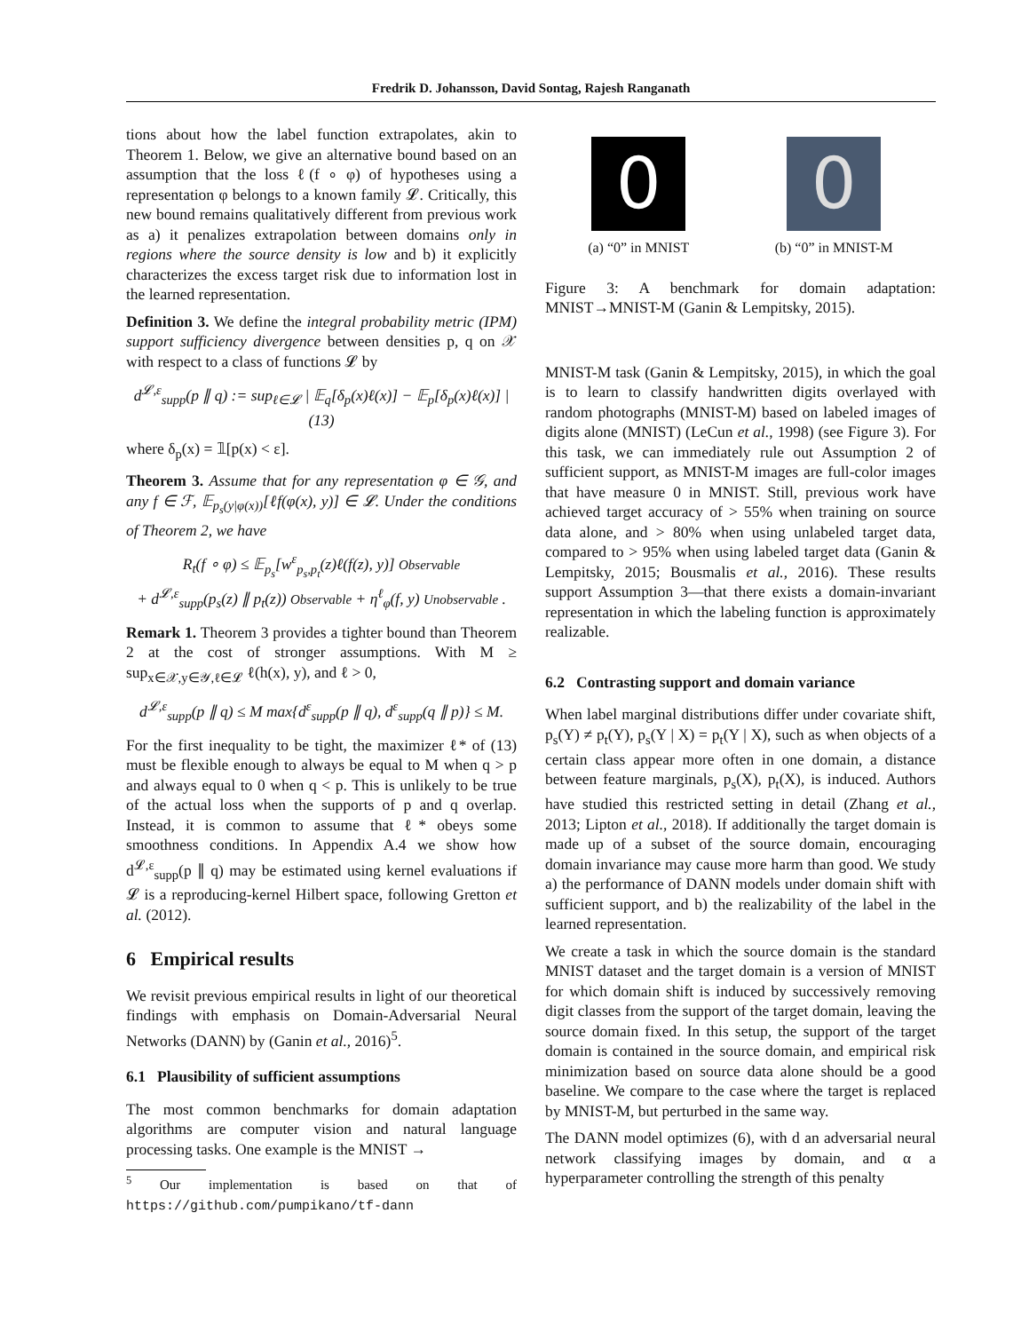Fredrik D. Johansson, David Sontag, Rajesh Ranganath
tions about how the label function extrapolates, akin to Theorem 1. Below, we give an alternative bound based on an assumption that the loss ℓ(f ∘ φ) of hypotheses using a representation φ belongs to a known family 𝓛. Critically, this new bound remains qualitatively different from previous work as a) it penalizes extrapolation between domains only in regions where the source density is low and b) it explicitly characterizes the excess target risk due to information lost in the learned representation.
Definition 3. We define the integral probability metric (IPM) support sufficiency divergence between densities p, q on 𝒳 with respect to a class of functions 𝓛 by
d<sup>𝓛,ε</sup><sub>supp</sub>(p ∥ q) := sup<sub>ℓ∈𝓛</sub> | 𝔼<sub>q</sub>[δ<sub>p</sub>(x)ℓ(x)] − 𝔼<sub>p</sub>[δ<sub>p</sub>(x)ℓ(x)] | (13)
where δ<sub>p</sub>(x) = 𝟙[p(x) < ε].
Theorem 3. Assume that for any representation φ ∈ 𝒢, and any f ∈ ℱ, 𝔼<sub>p<sub>s</sub>(y|φ(x))</sub>[ℓf(φ(x), y)] ∈ 𝓛. Under the conditions of Theorem 2, we have
R<sub>t</sub>(f ∘ φ) ≤ 𝔼<sub>p<sub>s</sub></sub>[w<sup>ε</sup><sub>p<sub>s</sub>,p<sub>t</sub></sub>(z)ℓ(f(z), y)] Observable
+ d<sup>𝓛,ε</sup><sub>supp</sub>(p<sub>s</sub>(z) ∥ p<sub>t</sub>(z)) Observable + η<sup>ℓ</sup><sub>φ</sub>(f, y) Unobservable .
Remark 1. Theorem 3 provides a tighter bound than Theorem 2 at the cost of stronger assumptions. With M ≥ sup<sub>x∈𝒳,y∈𝒴,ℓ∈𝓛</sub> ℓ(h(x), y), and ℓ > 0,
d<sup>𝓛,ε</sup><sub>supp</sub>(p ∥ q) ≤ M max{d<sup>ε</sup><sub>supp</sub>(p ∥ q), d<sup>ε</sup><sub>supp</sub>(q ∥ p)} ≤ M.
For the first inequality to be tight, the maximizer ℓ* of (13) must be flexible enough to always be equal to M when q > p and always equal to 0 when q < p. This is unlikely to be true of the actual loss when the supports of p and q overlap. Instead, it is common to assume that ℓ* obeys some smoothness conditions. In Appendix A.4 we show how d<sup>𝓛,ε</sup><sub>supp</sub>(p ∥ q) may be estimated using kernel evaluations if 𝓛 is a reproducing-kernel Hilbert space, following Gretton et al. (2012).
6 Empirical results
We revisit previous empirical results in light of our theoretical findings with emphasis on Domain-Adversarial Neural Networks (DANN) by (Ganin et al., 2016)<sup>5</sup>.
6.1 Plausibility of sufficient assumptions
The most common benchmarks for domain adaptation algorithms are computer vision and natural language processing tasks. One example is the MNIST →
<sup>5</sup> Our implementation is based on that of https://github.com/pumpikano/tf-dann
0
(a) “0” in MNIST
0
(b) “0” in MNIST-M
Figure 3: A benchmark for domain adaptation: MNIST→MNIST-M (Ganin & Lempitsky, 2015).
MNIST-M task (Ganin & Lempitsky, 2015), in which the goal is to learn to classify handwritten digits overlayed with random photographs (MNIST-M) based on labeled images of digits alone (MNIST) (LeCun et al., 1998) (see Figure 3). For this task, we can immediately rule out Assumption 2 of sufficient support, as MNIST-M images are full-color images that have measure 0 in MNIST. Still, previous work have achieved target accuracy of > 55% when training on source data alone, and > 80% when using unlabeled target data, compared to > 95% when using labeled target data (Ganin & Lempitsky, 2015; Bousmalis et al., 2016). These results support Assumption 3—that there exists a domain-invariant representation in which the labeling function is approximately realizable.
6.2 Contrasting support and domain variance
When label marginal distributions differ under covariate shift, p<sub>s</sub>(Y) ≠ p<sub>t</sub>(Y), p<sub>s</sub>(Y | X) = p<sub>t</sub>(Y | X), such as when objects of a certain class appear more often in one domain, a distance between feature marginals, p<sub>s</sub>(X), p<sub>t</sub>(X), is induced. Authors have studied this restricted setting in detail (Zhang et al., 2013; Lipton et al., 2018). If additionally the target domain is made up of a subset of the source domain, encouraging domain invariance may cause more harm than good. We study a) the performance of DANN models under domain shift with sufficient support, and b) the realizability of the label in the learned representation.
We create a task in which the source domain is the standard MNIST dataset and the target domain is a version of MNIST for which domain shift is induced by successively removing digit classes from the support of the target domain, leaving the source domain fixed. In this setup, the support of the target domain is contained in the source domain, and empirical risk minimization based on source data alone should be a good baseline. We compare to the case where the target is replaced by MNIST-M, but perturbed in the same way.
The DANN model optimizes (6), with d an adversarial neural network classifying images by domain, and α a hyperparameter controlling the strength of this penalty